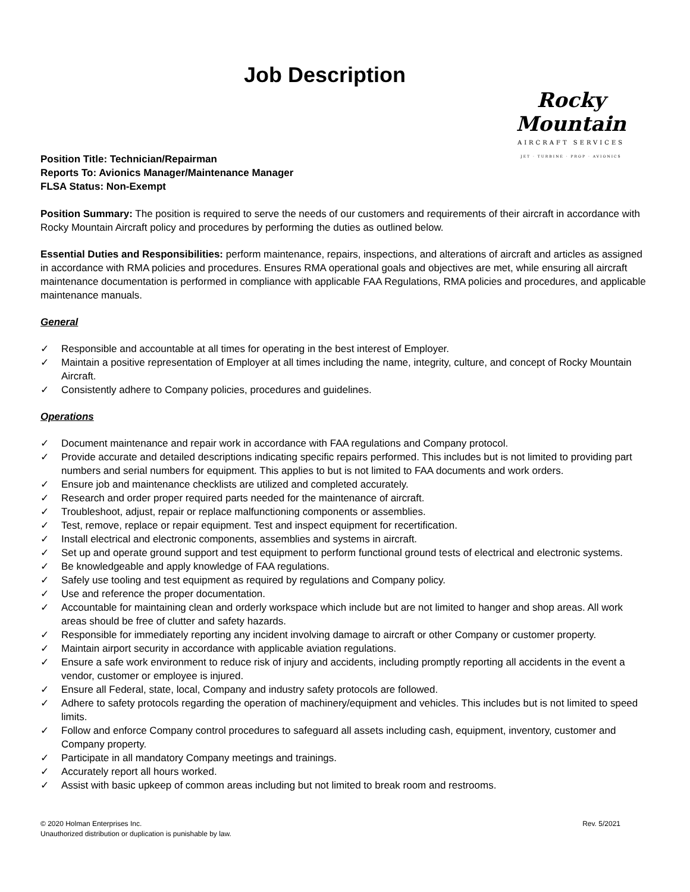Job Description
Rocky Mountain
AIRCRAFT SERVICES
JET · TURBINE · PROP · AVIONICS
Position Title: Technician/Repairman
Reports To: Avionics Manager/Maintenance Manager
FLSA Status: Non-Exempt
Position Summary: The position is required to serve the needs of our customers and requirements of their aircraft in accordance with Rocky Mountain Aircraft policy and procedures by performing the duties as outlined below.
Essential Duties and Responsibilities: perform maintenance, repairs, inspections, and alterations of aircraft and articles as assigned in accordance with RMA policies and procedures. Ensures RMA operational goals and objectives are met, while ensuring all aircraft maintenance documentation is performed in compliance with applicable FAA Regulations, RMA policies and procedures, and applicable maintenance manuals.
General
✓ Responsible and accountable at all times for operating in the best interest of Employer.
✓ Maintain a positive representation of Employer at all times including the name, integrity, culture, and concept of Rocky Mountain Aircraft.
✓ Consistently adhere to Company policies, procedures and guidelines.
Operations
✓ Document maintenance and repair work in accordance with FAA regulations and Company protocol.
✓ Provide accurate and detailed descriptions indicating specific repairs performed. This includes but is not limited to providing part numbers and serial numbers for equipment. This applies to but is not limited to FAA documents and work orders.
✓ Ensure job and maintenance checklists are utilized and completed accurately.
✓ Research and order proper required parts needed for the maintenance of aircraft.
✓ Troubleshoot, adjust, repair or replace malfunctioning components or assemblies.
✓ Test, remove, replace or repair equipment. Test and inspect equipment for recertification.
✓ Install electrical and electronic components, assemblies and systems in aircraft.
✓ Set up and operate ground support and test equipment to perform functional ground tests of electrical and electronic systems.
✓ Be knowledgeable and apply knowledge of FAA regulations.
✓ Safely use tooling and test equipment as required by regulations and Company policy.
✓ Use and reference the proper documentation.
✓ Accountable for maintaining clean and orderly workspace which include but are not limited to hanger and shop areas. All work areas should be free of clutter and safety hazards.
✓ Responsible for immediately reporting any incident involving damage to aircraft or other Company or customer property.
✓ Maintain airport security in accordance with applicable aviation regulations.
✓ Ensure a safe work environment to reduce risk of injury and accidents, including promptly reporting all accidents in the event a vendor, customer or employee is injured.
✓ Ensure all Federal, state, local, Company and industry safety protocols are followed.
✓ Adhere to safety protocols regarding the operation of machinery/equipment and vehicles. This includes but is not limited to speed limits.
✓ Follow and enforce Company control procedures to safeguard all assets including cash, equipment, inventory, customer and Company property.
✓ Participate in all mandatory Company meetings and trainings.
✓ Accurately report all hours worked.
✓ Assist with basic upkeep of common areas including but not limited to break room and restrooms.
© 2020 Holman Enterprises Inc.
Unauthorized distribution or duplication is punishable by law.
Rev. 5/2021